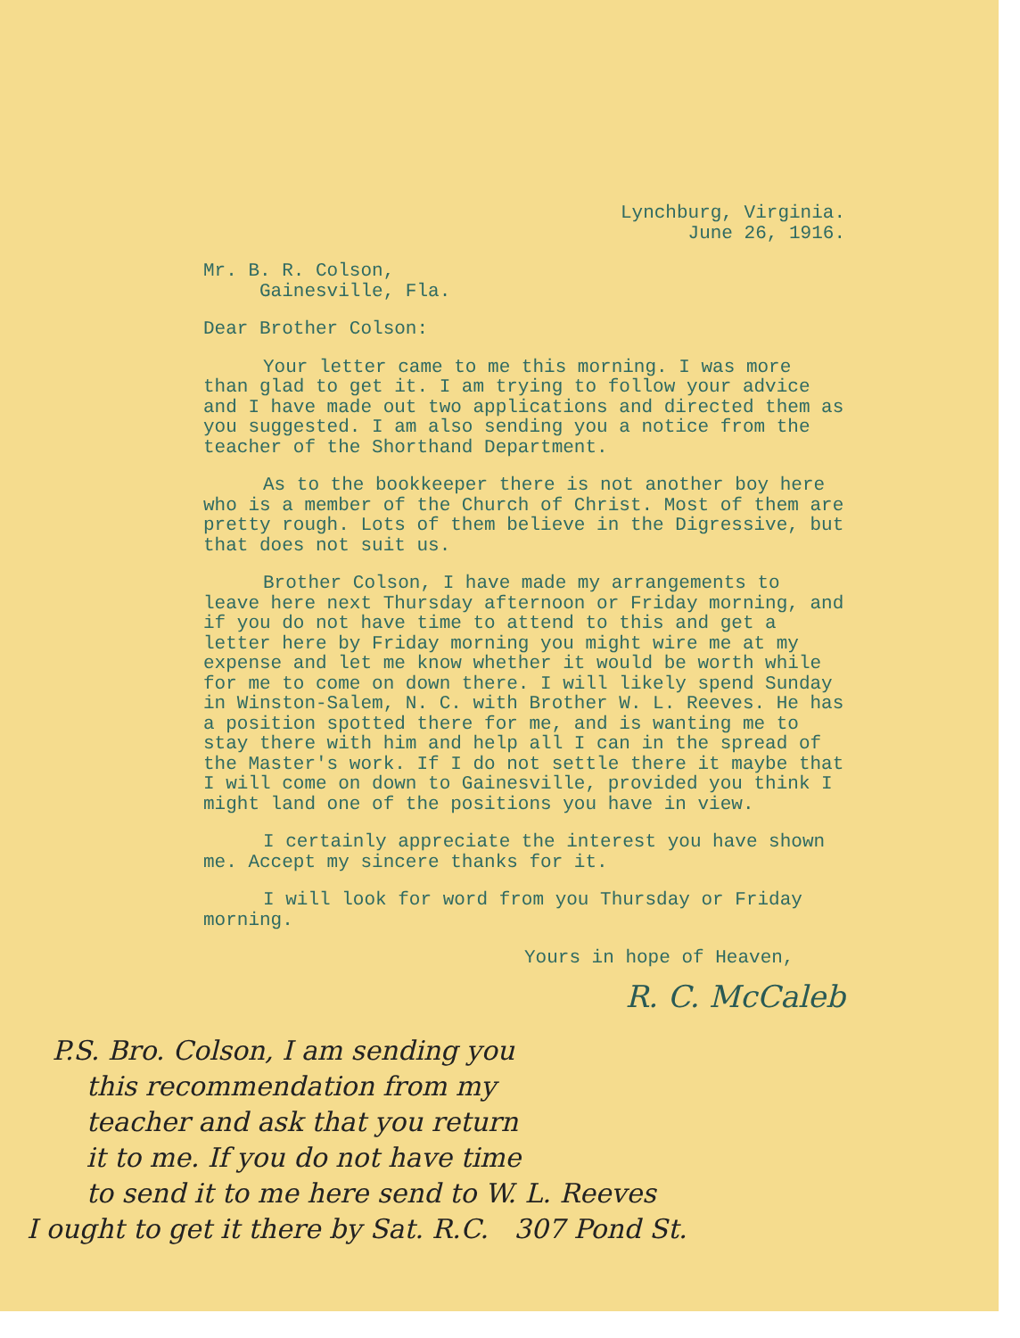Lynchburg, Virginia.
June 26, 1916.
Mr. B. R. Colson,
Gainesville, Fla.
Dear Brother Colson:
Your letter came to me this morning. I was more than glad to get it. I am trying to follow your advice and I have made out two applications and directed them as you suggested. I am also sending you a notice from the teacher of the Shorthand Department.
As to the bookkeeper there is not another boy here who is a member of the Church of Christ. Most of them are pretty rough. Lots of them believe in the Digressive, but that does not suit us.
Brother Colson, I have made my arrangements to leave here next Thursday afternoon or Friday morning, and if you do not have time to attend to this and get a letter here by Friday morning you might wire me at my expense and let me know whether it would be worth while for me to come on down there. I will likely spend Sunday in Winston-Salem, N. C. with Brother W. L. Reeves. He has a position spotted there for me, and is wanting me to stay there with him and help all I can in the spread of the Master's work. If I do not settle there it maybe that I will come on down to Gainesville, provided you think I might land one of the positions you have in view.
I certainly appreciate the interest you have shown me. Accept my sincere thanks for it.
I will look for word from you Thursday or Friday morning.
Yours in hope of Heaven,
R. C. McCaleb
P.S. Bro. Colson, I am sending you
this recommendation from my
teacher and ask that you return
it to me. If you do not have time
to send it to me here send to W. L. Reeves
I ought to get it there by Sat. R.C. 307 Pond St.